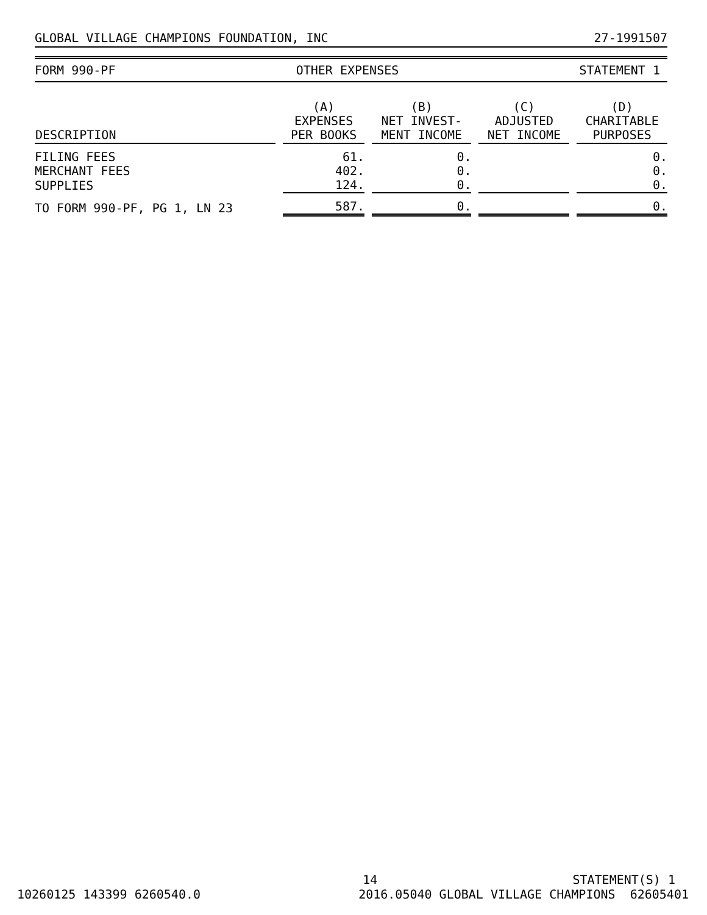GLOBAL VILLAGE CHAMPIONS FOUNDATION, INC 27-1991507
FORM 990-PF OTHER EXPENSES STATEMENT 1
| DESCRIPTION | (A) EXPENSES PER BOOKS | (B) NET INVEST- MENT INCOME | (C) ADJUSTED NET INCOME | (D) CHARITABLE PURPOSES |
| --- | --- | --- | --- | --- |
| FILING FEES | 61. | 0. | | 0. |
| MERCHANT FEES | 402. | 0. | | 0. |
| SUPPLIES | 124. | 0. | | 0. |
| TO FORM 990-PF, PG 1, LN 23 | 587. | 0. | | 0. |
14 STATEMENT(S) 1
10260125 143399 6260540.0 2016.05040 GLOBAL VILLAGE CHAMPIONS 62605401